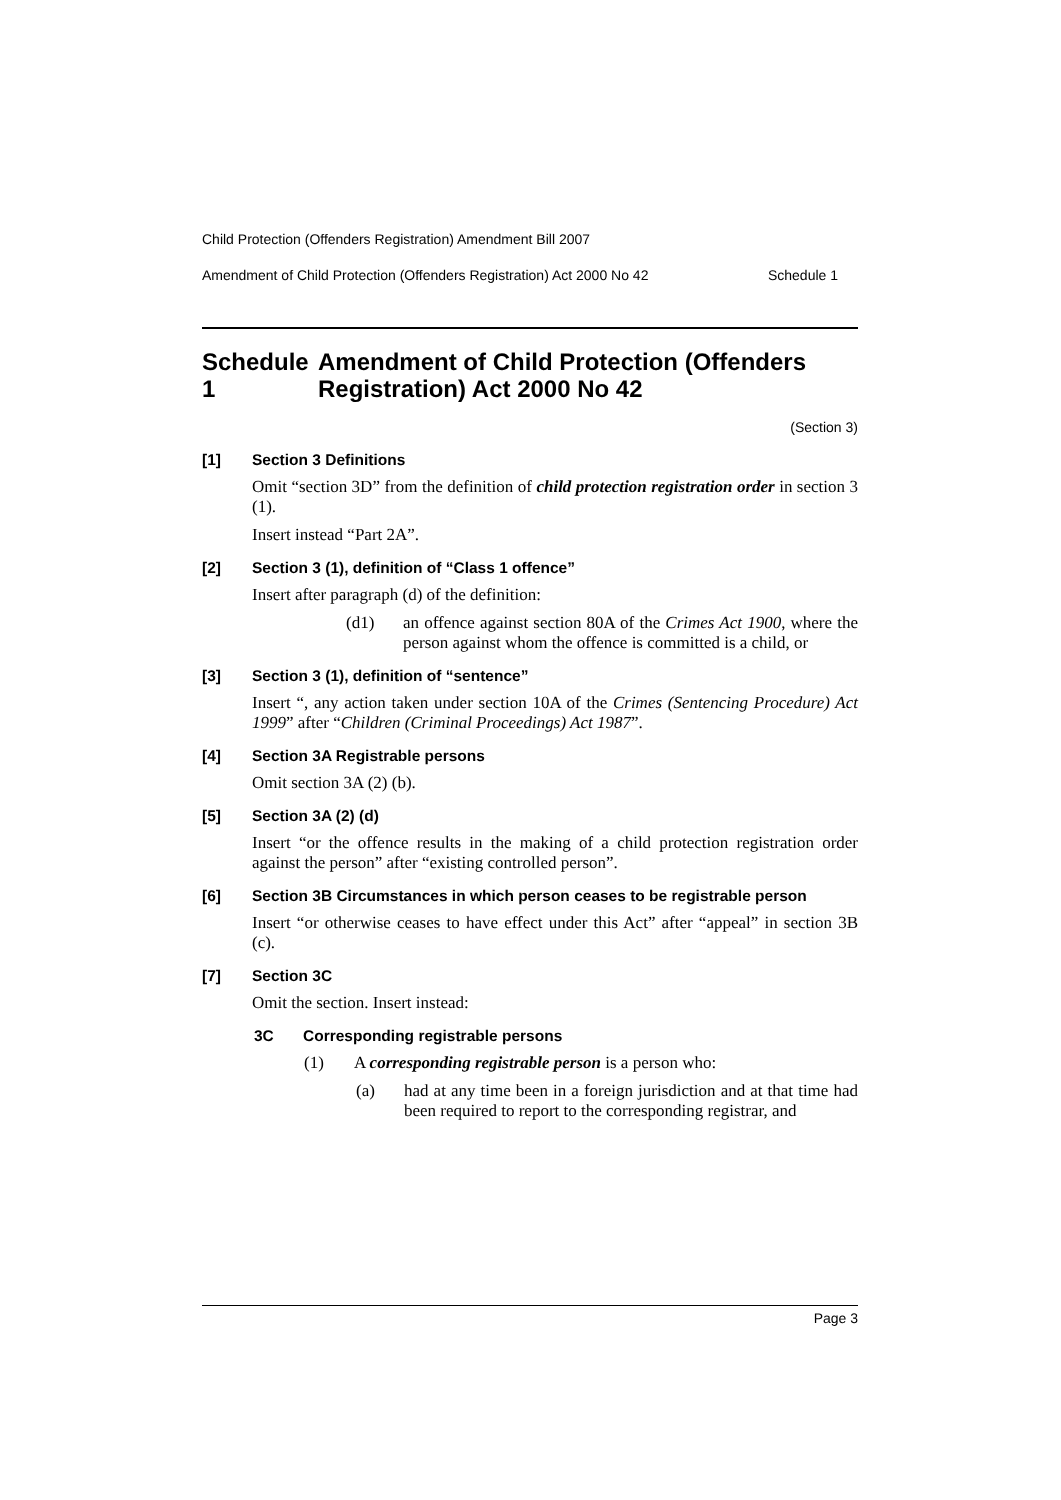Child Protection (Offenders Registration) Amendment Bill 2007
Amendment of Child Protection (Offenders Registration) Act 2000 No 42 Schedule 1
Schedule 1 Amendment of Child Protection (Offenders Registration) Act 2000 No 42
(Section 3)
[1] Section 3 Definitions
Omit “section 3D” from the definition of child protection registration order in section 3 (1).
Insert instead “Part 2A”.
[2] Section 3 (1), definition of “Class 1 offence”
Insert after paragraph (d) of the definition:
(d1) an offence against section 80A of the Crimes Act 1900, where the person against whom the offence is committed is a child, or
[3] Section 3 (1), definition of “sentence”
Insert “, any action taken under section 10A of the Crimes (Sentencing Procedure) Act 1999” after “Children (Criminal Proceedings) Act 1987”.
[4] Section 3A Registrable persons
Omit section 3A (2) (b).
[5] Section 3A (2) (d)
Insert “or the offence results in the making of a child protection registration order against the person” after “existing controlled person”.
[6] Section 3B Circumstances in which person ceases to be registrable person
Insert “or otherwise ceases to have effect under this Act” after “appeal” in section 3B (c).
[7] Section 3C
Omit the section. Insert instead:
3C Corresponding registrable persons
(1) A corresponding registrable person is a person who:
(a) had at any time been in a foreign jurisdiction and at that time had been required to report to the corresponding registrar, and
Page 3